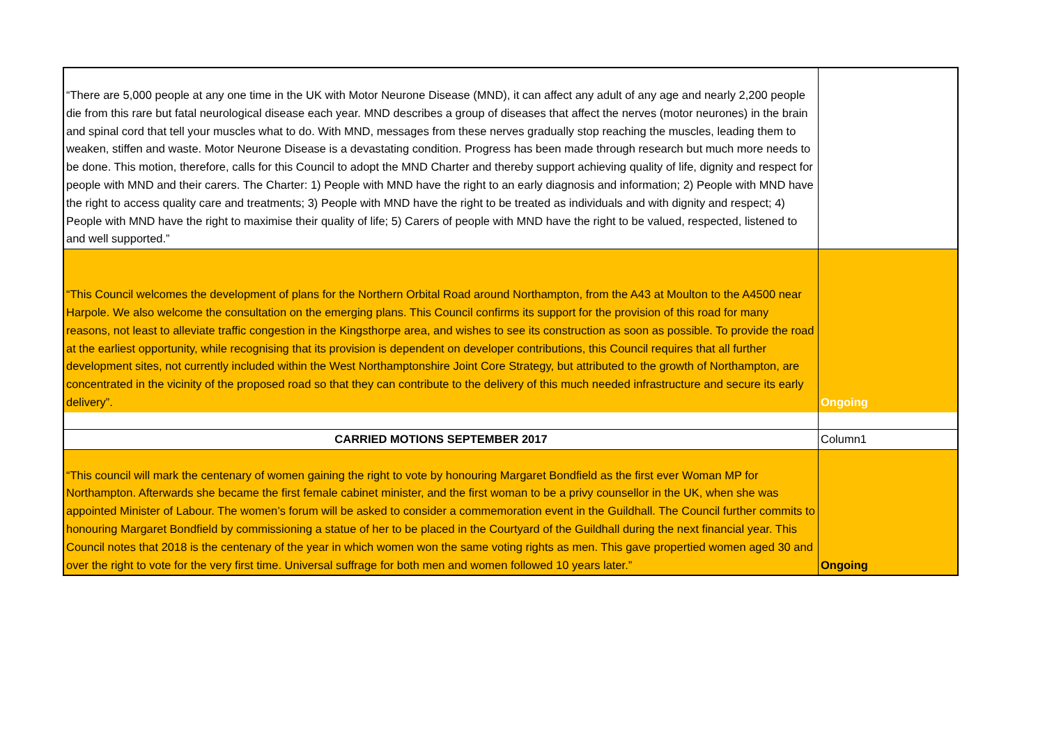| “There are 5,000 people at any one time in the UK with Motor Neurone Disease (MND), it can affect any adult of any age and nearly 2,200 people die from this rare but fatal neurological disease each year. MND describes a group of diseases that affect the nerves (motor neurones) in the brain and spinal cord that tell your muscles what to do. With MND, messages from these nerves gradually stop reaching the muscles, leading them to weaken, stiffen and waste. Motor Neurone Disease is a devastating condition. Progress has been made through research but much more needs to be done. This motion, therefore, calls for this Council to adopt the MND Charter and thereby support achieving quality of life, dignity and respect for people with MND and their carers. The Charter: 1) People with MND have the right to an early diagnosis and information; 2) People with MND have the right to access quality care and treatments; 3) People with MND have the right to be treated as individuals and with dignity and respect; 4) People with MND have the right to maximise their quality of life; 5) Carers of people with MND have the right to be valued, respected, listened to and well supported.” | |
| “This Council welcomes the development of plans for the Northern Orbital Road around Northampton, from the A43 at Moulton to the A4500 near Harpole. We also welcome the consultation on the emerging plans. This Council confirms its support for the provision of this road for many reasons, not least to alleviate traffic congestion in the Kingsthorpe area, and wishes to see its construction as soon as possible. To provide the road at the earliest opportunity, while recognising that its provision is dependent on developer contributions, this Council requires that all further development sites, not currently included within the West Northamptonshire Joint Core Strategy, but attributed to the growth of Northampton, are concentrated in the vicinity of the proposed road so that they can contribute to the delivery of this much needed infrastructure and secure its early delivery”. | Ongoing |
| CARRIED MOTIONS SEPTEMBER 2017 | Column1 |
| “This council will mark the centenary of women gaining the right to vote by honouring Margaret Bondfield as the first ever Woman MP for Northampton. Afterwards she became the first female cabinet minister, and the first woman to be a privy counsellor in the UK, when she was appointed Minister of Labour. The women’s forum will be asked to consider a commemoration event in the Guildhall. The Council further commits to honouring Margaret Bondfield by commissioning a statue of her to be placed in the Courtyard of the Guildhall during the next financial year. This Council notes that 2018 is the centenary of the year in which women won the same voting rights as men. This gave propertied women aged 30 and over the right to vote for the very first time. Universal suffrage for both men and women followed 10 years later.” | Ongoing |